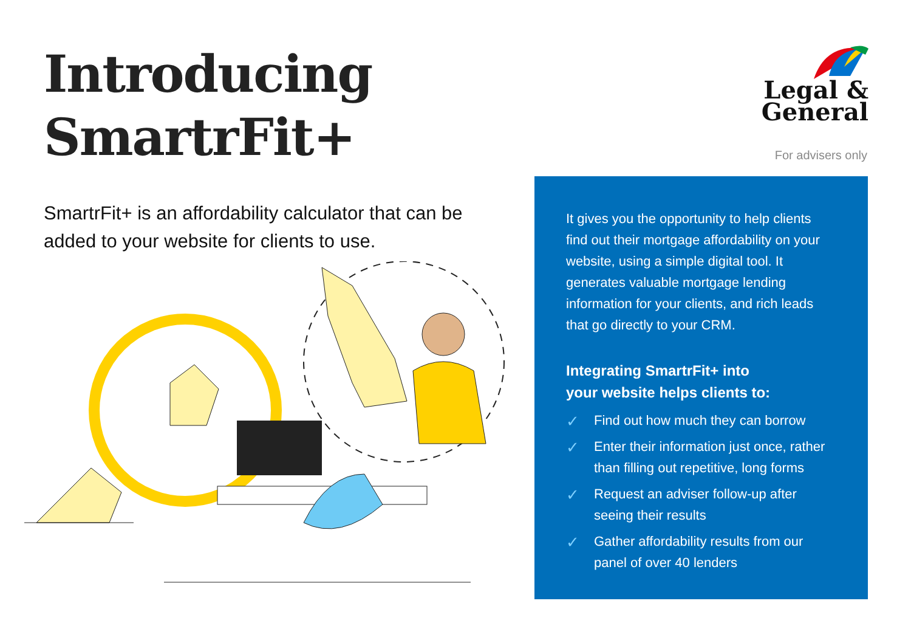Introducing
SmartrFit+
SmartrFit+ is an affordability calculator that can be added to your website for clients to use.
Legal &
General
For advisers only
It gives you the opportunity to help clients find out their mortgage affordability on your website, using a simple digital tool. It generates valuable mortgage lending information for your clients, and rich leads that go directly to your CRM.
Integrating SmartrFit+ into
your website helps clients to:
✓ Find out how much they can borrow
✓ Enter their information just once, rather than filling out repetitive, long forms
✓ Request an adviser follow-up after seeing their results
✓ Gather affordability results from our panel of over 40 lenders